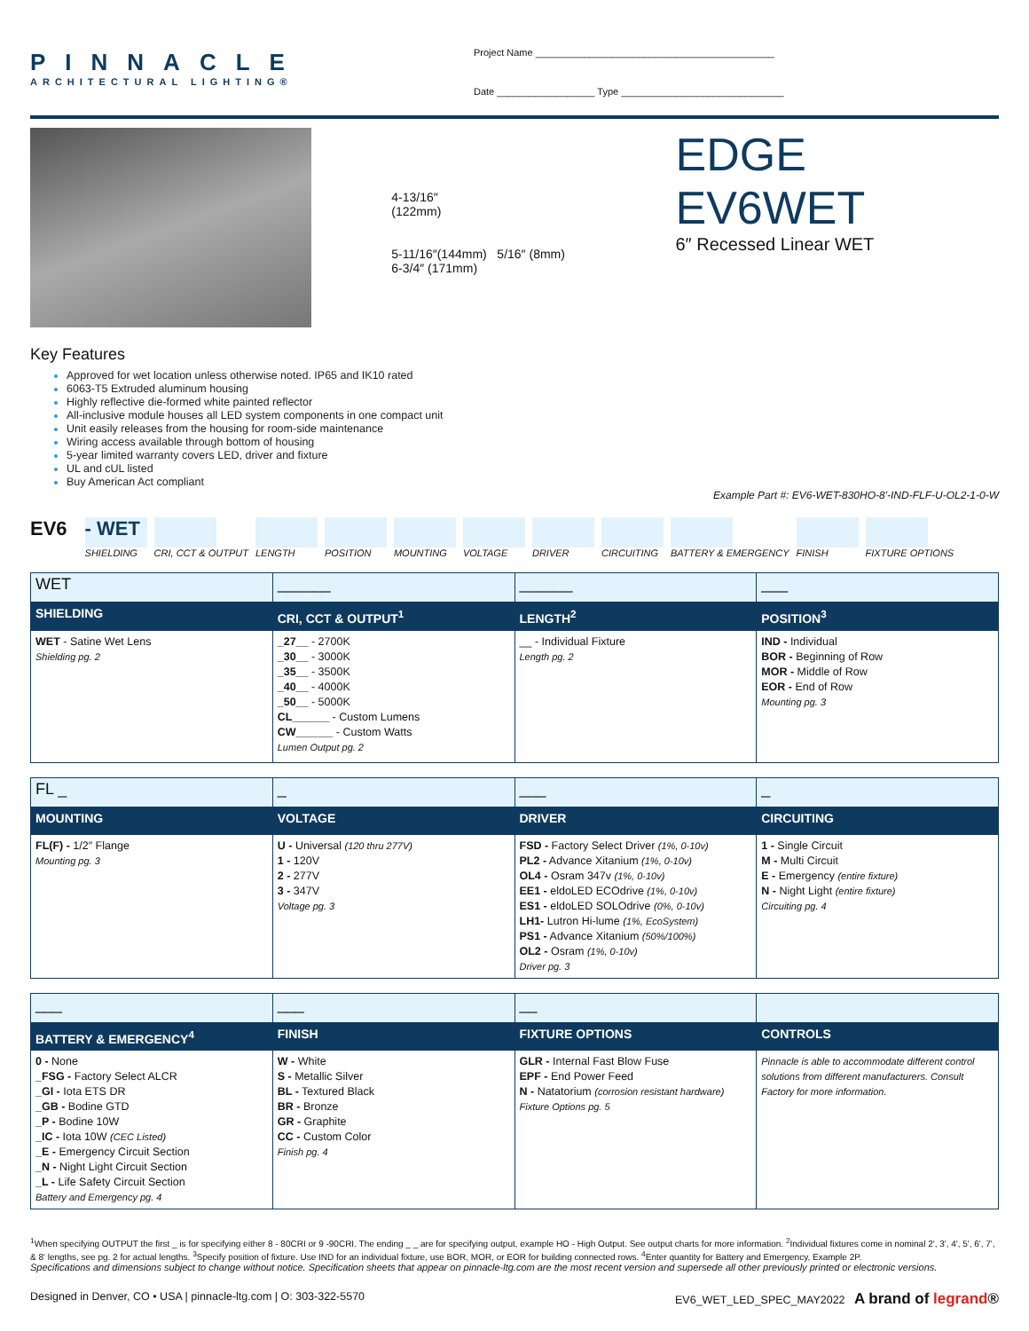PINNACLE
ARCHITECTURAL LIGHTING®
Project Name ____________________________________________
Date __________________ Type ______________________________
4-13/16″
(122mm)
5-11/16″(144mm) 5/16″ (8mm)
6-3/4″ (171mm)
EDGE EV6WET
6″ Recessed Linear WET
Key Features
Approved for wet location unless otherwise noted. IP65 and IK10 rated
6063-T5 Extruded aluminum housing
Highly reflective die-formed white painted reflector
All-inclusive module houses all LED system components in one compact unit
Unit easily releases from the housing for room-side maintenance
Wiring access available through bottom of housing
5-year limited warranty covers LED, driver and fixture
UL and cUL listed
Buy American Act compliant
Example Part #: EV6-WET-830HO-8'-IND-FLF-U-OL2-1-0-W
EV6
- WET
SHIELDING
CRI, CCT & OUTPUT LENGTH POSITION MOUNTING VOLTAGE DRIVER CIRCUITING BATTERY & EMERGENCY FINISH FIXTURE OPTIONS
| WET | ______ | ______ | ___ |
| SHIELDING | CRI, CCT & OUTPUT<sup>1</sup> | LENGTH<sup>2</sup> | POSITION<sup>3</sup> |
| WET - Satine Wet Lens Shielding pg. 2 | _27__ - 2700K _30__ - 3000K _35__ - 3500K _40__ - 4000K _50__ - 5000K CL______ - Custom Lumens CW______ - Custom Watts Lumen Output pg. 2 | __ - Individual Fixture Length pg. 2 | IND - Individual BOR - Beginning of Row MOR - Middle of Row EOR - End of Row Mounting pg. 3 |
| FL _ | _ | ___ | _ |
| MOUNTING | VOLTAGE | DRIVER | CIRCUITING |
| FL(F) - 1/2″ Flange Mounting pg. 3 | U - Universal (120 thru 277V) 1 - 120V 2 - 277V 3 - 347V Voltage pg. 3 | FSD - Factory Select Driver (1%, 0-10v) PL2 - Advance Xitanium (1%, 0-10v) OL4 - Osram 347v (1%, 0-10v) EE1 - eldoLED ECOdrive (1%, 0-10v) ES1 - eldoLED SOLOdrive (0%, 0-10v) LH1- Lutron Hi-lume (1%, EcoSystem) PS1 - Advance Xitanium (50%/100%) OL2 - Osram (1%, 0-10v) Driver pg. 3 | 1 - Single Circuit M - Multi Circuit E - Emergency (entire fixture) N - Night Light (entire fixture) Circuiting pg. 4 |
| ___ | ___ | __ | |
| BATTERY & EMERGENCY<sup>4</sup> | FINISH | FIXTURE OPTIONS | CONTROLS |
| 0 - None _FSG - Factory Select ALCR _GI - Iota ETS DR _GB - Bodine GTD _P - Bodine 10W _IC - Iota 10W (CEC Listed) _E - Emergency Circuit Section _N - Night Light Circuit Section _L - Life Safety Circuit Section Battery and Emergency pg. 4 | W - White S - Metallic Silver BL - Textured Black BR - Bronze GR - Graphite CC - Custom Color Finish pg. 4 | GLR - Internal Fast Blow Fuse EPF - End Power Feed N - Natatorium (corrosion resistant hardware) Fixture Options pg. 5 | Pinnacle is able to accommodate different control solutions from different manufacturers. Consult Factory for more information. |
<sup>1</sup> When specifying OUTPUT the first _ is for specifying either 8 - 80CRI or 9 -90CRI. The ending _ _ are for specifying output, example HO - High Output. See output charts for more information. <sup>2</sup>Individual fixtures come in nominal 2', 3', 4', 5', 6', 7', & 8' lengths, see pg. 2 for actual lengths. <sup>3</sup>Specify position of fixture. Use IND for an individual fixture, use BOR, MOR, or EOR for building connected rows. <sup>4</sup>Enter quantity for Battery and Emergency, Example 2P.
Specifications and dimensions subject to change without notice. Specification sheets that appear on pinnacle-ltg.com are the most recent version and supersede all other previously printed or electronic versions.
Designed in Denver, CO • USA | pinnacle-ltg.com | O: 303-322-5570 EV6_WET_LED_SPEC_MAY2022 A brand of legrand®